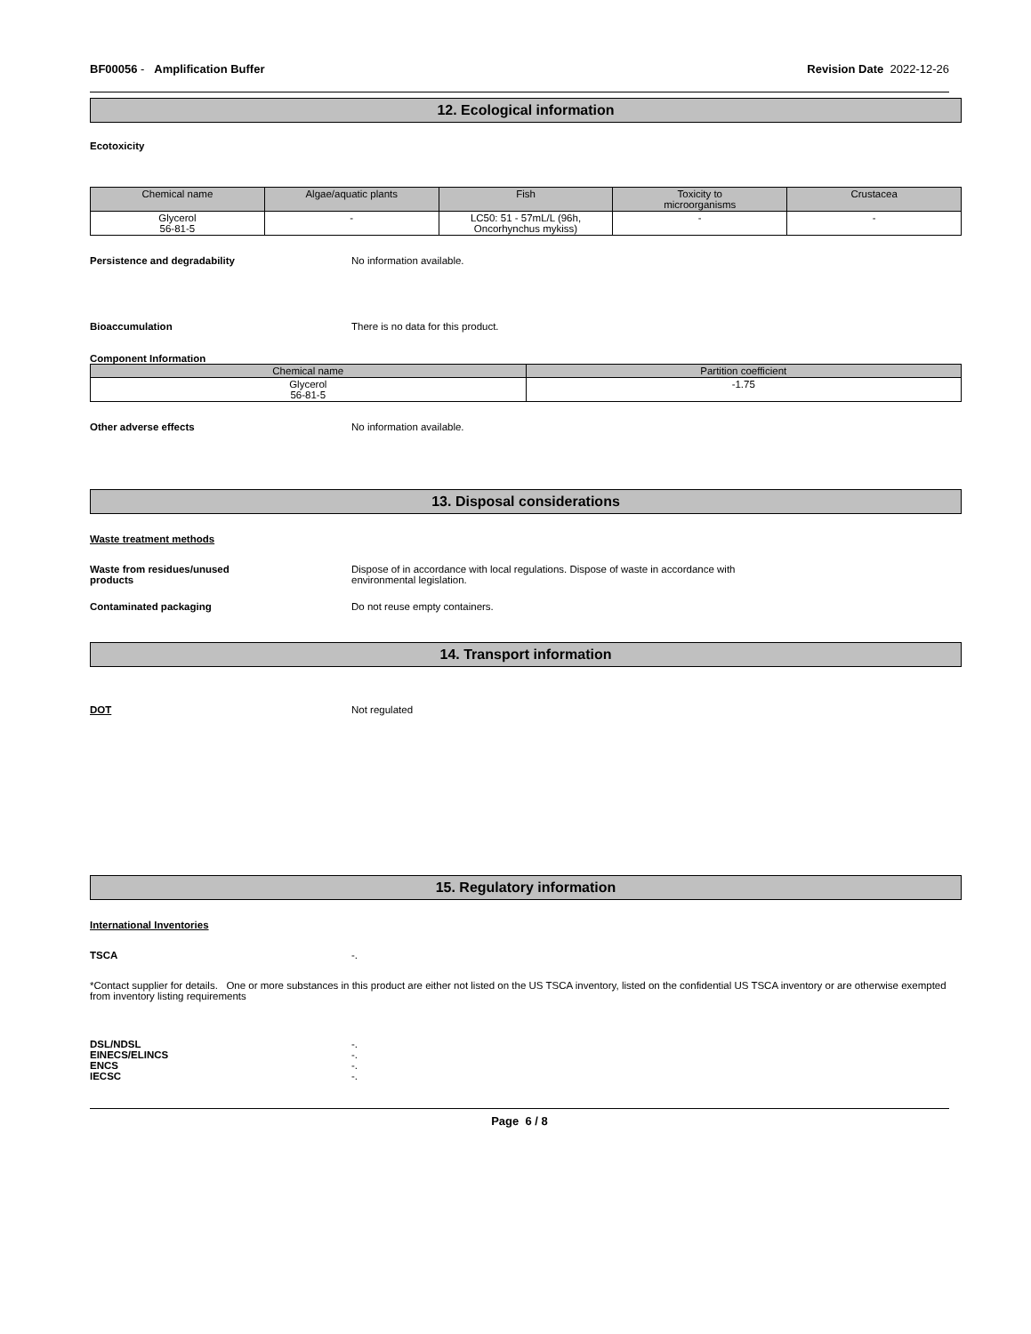BF00056 - Amplification Buffer
Revision Date 2022-12-26
12. Ecological information
Ecotoxicity
| Chemical name | Algae/aquatic plants | Fish | Toxicity to microorganisms | Crustacea |
| --- | --- | --- | --- | --- |
| Glycerol 56-81-5 | - | LC50: 51 - 57mL/L (96h, Oncorhynchus mykiss) | - | - |
Persistence and degradability No information available.
Bioaccumulation There is no data for this product.
Component Information
| Chemical name | Partition coefficient |
| --- | --- |
| Glycerol 56-81-5 | -1.75 |
Other adverse effects No information available.
13. Disposal considerations
Waste treatment methods
Waste from residues/unused
products
Dispose of in accordance with local regulations. Dispose of waste in accordance with
environmental legislation.
Contaminated packaging Do not reuse empty containers.
14. Transport information
DOT Not regulated
15. Regulatory information
International Inventories
TSCA -.
*Contact supplier for details. One or more substances in this product are either not listed on the US TSCA inventory, listed on the confidential US TSCA inventory or are otherwise exempted from inventory listing requirements
DSL/NDSL -.
EINECS/ELINCS -.
ENCS -.
IECSC -.
Page 6 / 8